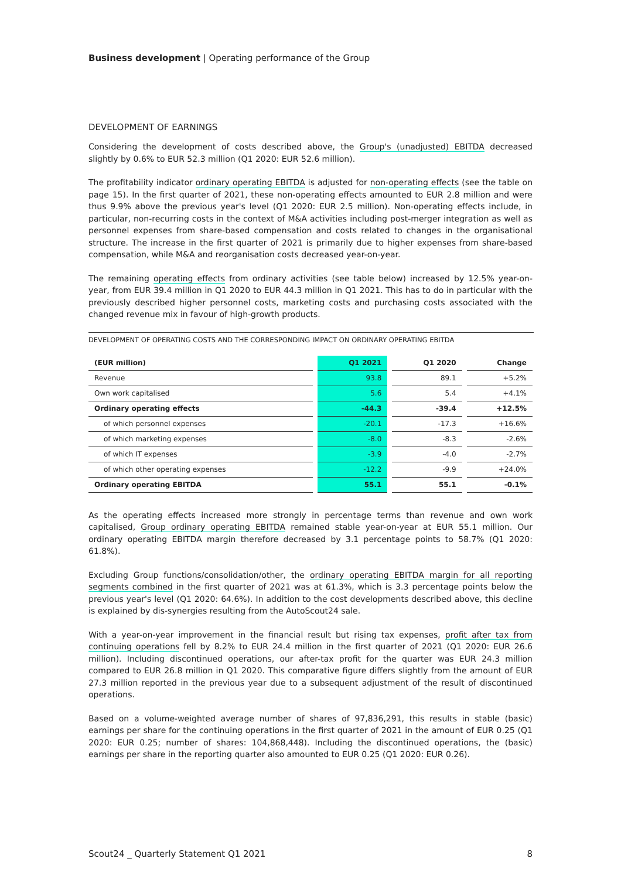Business development | Operating performance of the Group
DEVELOPMENT OF EARNINGS
Considering the development of costs described above, the Group's (unadjusted) EBITDA decreased slightly by 0.6% to EUR 52.3 million (Q1 2020: EUR 52.6 million).
The profitability indicator ordinary operating EBITDA is adjusted for non-operating effects (see the table on page 15). In the first quarter of 2021, these non-operating effects amounted to EUR 2.8 million and were thus 9.9% above the previous year's level (Q1 2020: EUR 2.5 million). Non-operating effects include, in particular, non-recurring costs in the context of M&A activities including post-merger integration as well as personnel expenses from share-based compensation and costs related to changes in the organisational structure. The increase in the first quarter of 2021 is primarily due to higher expenses from share-based compensation, while M&A and reorganisation costs decreased year-on-year.
The remaining operating effects from ordinary activities (see table below) increased by 12.5% year-on-year, from EUR 39.4 million in Q1 2020 to EUR 44.3 million in Q1 2021. This has to do in particular with the previously described higher personnel costs, marketing costs and purchasing costs associated with the changed revenue mix in favour of high-growth products.
DEVELOPMENT OF OPERATING COSTS AND THE CORRESPONDING IMPACT ON ORDINARY OPERATING EBITDA
| (EUR million) | Q1 2021 | Q1 2020 | Change |
| --- | --- | --- | --- |
| Revenue | 93.8 | 89.1 | +5.2% |
| Own work capitalised | 5.6 | 5.4 | +4.1% |
| Ordinary operating effects | -44.3 | -39.4 | +12.5% |
| of which personnel expenses | -20.1 | -17.3 | +16.6% |
| of which marketing expenses | -8.0 | -8.3 | -2.6% |
| of which IT expenses | -3.9 | -4.0 | -2.7% |
| of which other operating expenses | -12.2 | -9.9 | +24.0% |
| Ordinary operating EBITDA | 55.1 | 55.1 | -0.1% |
As the operating effects increased more strongly in percentage terms than revenue and own work capitalised, Group ordinary operating EBITDA remained stable year-on-year at EUR 55.1 million. Our ordinary operating EBITDA margin therefore decreased by 3.1 percentage points to 58.7% (Q1 2020: 61.8%).
Excluding Group functions/consolidation/other, the ordinary operating EBITDA margin for all reporting segments combined in the first quarter of 2021 was at 61.3%, which is 3.3 percentage points below the previous year's level (Q1 2020: 64.6%). In addition to the cost developments described above, this decline is explained by dis-synergies resulting from the AutoScout24 sale.
With a year-on-year improvement in the financial result but rising tax expenses, profit after tax from continuing operations fell by 8.2% to EUR 24.4 million in the first quarter of 2021 (Q1 2020: EUR 26.6 million). Including discontinued operations, our after-tax profit for the quarter was EUR 24.3 million compared to EUR 26.8 million in Q1 2020. This comparative figure differs slightly from the amount of EUR 27.3 million reported in the previous year due to a subsequent adjustment of the result of discontinued operations.
Based on a volume-weighted average number of shares of 97,836,291, this results in stable (basic) earnings per share for the continuing operations in the first quarter of 2021 in the amount of EUR 0.25 (Q1 2020: EUR 0.25; number of shares: 104,868,448). Including the discontinued operations, the (basic) earnings per share in the reporting quarter also amounted to EUR 0.25 (Q1 2020: EUR 0.26).
Scout24 _ Quarterly Statement Q1 2021 8